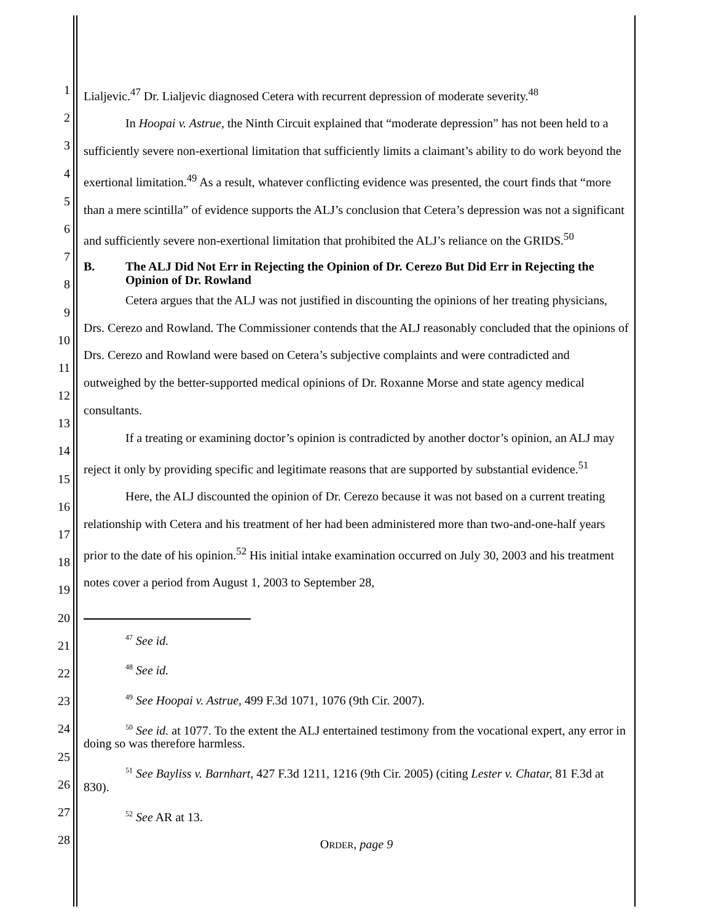1
2
3
4
5
6
7
8
9
10
11
12
13
14
15
16
17
18
19
20
21
22
23
24
25
26
27
28
Lialjevic.<sup>47</sup> Dr. Lialjevic diagnosed Cetera with recurrent depression of moderate severity.<sup>48</sup>
In Hoopai v. Astrue, the Ninth Circuit explained that “moderate depression” has not been held to a sufficiently severe non-exertional limitation that sufficiently limits a claimant’s ability to do work beyond the exertional limitation.<sup>49</sup> As a result, whatever conflicting evidence was presented, the court finds that “more than a mere scintilla” of evidence supports the ALJ’s conclusion that Cetera’s depression was not a significant and sufficiently severe non-exertional limitation that prohibited the ALJ’s reliance on the GRIDS.<sup>50</sup>
B. The ALJ Did Not Err in Rejecting the Opinion of Dr. Cerezo But Did Err in Rejecting the Opinion of Dr. Rowland
Cetera argues that the ALJ was not justified in discounting the opinions of her treating physicians, Drs. Cerezo and Rowland. The Commissioner contends that the ALJ reasonably concluded that the opinions of Drs. Cerezo and Rowland were based on Cetera’s subjective complaints and were contradicted and outweighed by the better-supported medical opinions of Dr. Roxanne Morse and state agency medical consultants.
If a treating or examining doctor’s opinion is contradicted by another doctor’s opinion, an ALJ may reject it only by providing specific and legitimate reasons that are supported by substantial evidence.<sup>51</sup>
Here, the ALJ discounted the opinion of Dr. Cerezo because it was not based on a current treating relationship with Cetera and his treatment of her had been administered more than two-and-one-half years prior to the date of his opinion.<sup>52</sup> His initial intake examination occurred on July 30, 2003 and his treatment notes cover a period from August 1, 2003 to September 28,
<sup>47</sup> See id.
<sup>48</sup> See id.
<sup>49</sup> See Hoopai v. Astrue, 499 F.3d 1071, 1076 (9th Cir. 2007).
<sup>50</sup> See id. at 1077. To the extent the ALJ entertained testimony from the vocational expert, any error in doing so was therefore harmless.
<sup>51</sup> See Bayliss v. Barnhart, 427 F.3d 1211, 1216 (9th Cir. 2005) (citing Lester v. Chatar, 81 F.3d at 830).
<sup>52</sup> See AR at 13.
ORDER, page 9